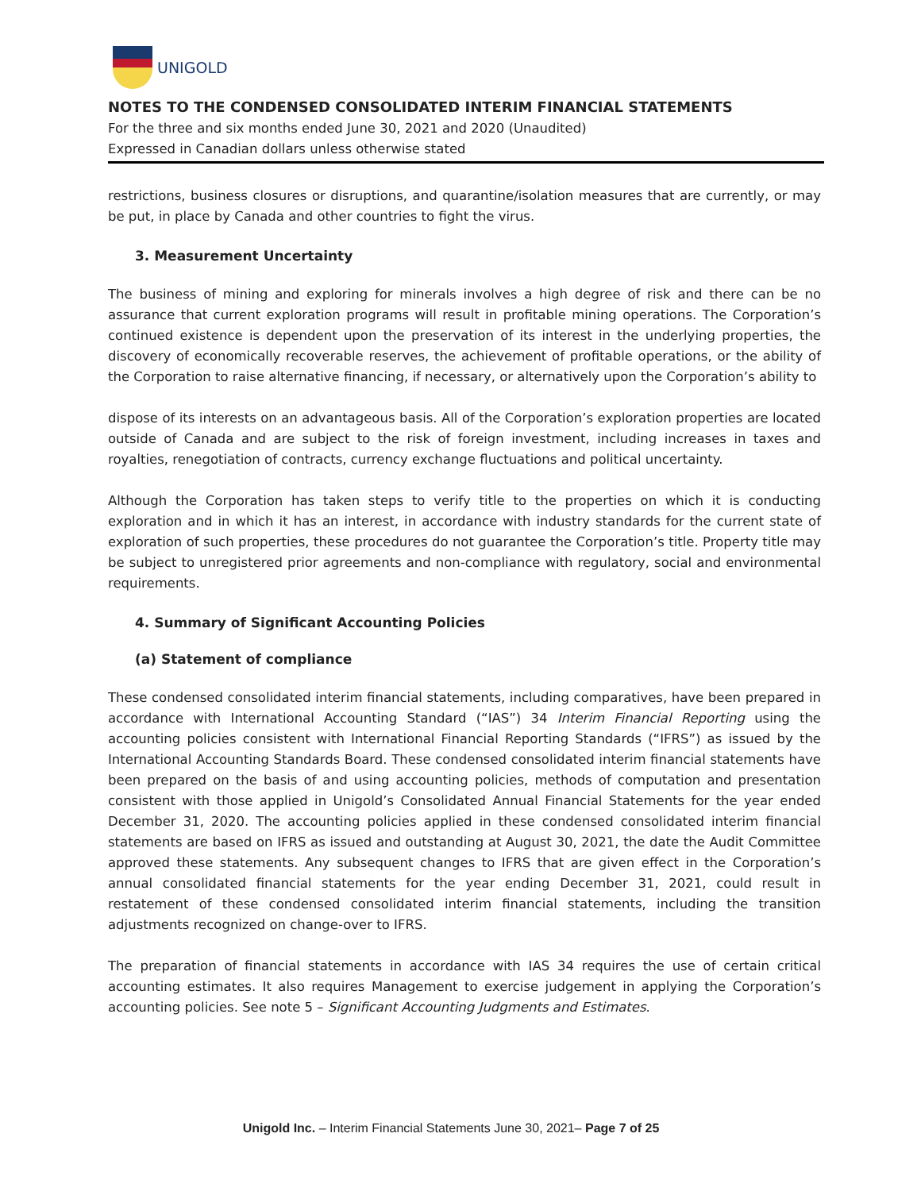UNIGOLD
NOTES TO THE CONDENSED CONSOLIDATED INTERIM FINANCIAL STATEMENTS
For the three and six months ended June 30, 2021 and 2020 (Unaudited)
Expressed in Canadian dollars unless otherwise stated
restrictions, business closures or disruptions, and quarantine/isolation measures that are currently, or may be put, in place by Canada and other countries to fight the virus.
3. Measurement Uncertainty
The business of mining and exploring for minerals involves a high degree of risk and there can be no assurance that current exploration programs will result in profitable mining operations. The Corporation’s continued existence is dependent upon the preservation of its interest in the underlying properties, the discovery of economically recoverable reserves, the achievement of profitable operations, or the ability of the Corporation to raise alternative financing, if necessary, or alternatively upon the Corporation’s ability to
dispose of its interests on an advantageous basis. All of the Corporation’s exploration properties are located outside of Canada and are subject to the risk of foreign investment, including increases in taxes and royalties, renegotiation of contracts, currency exchange fluctuations and political uncertainty.
Although the Corporation has taken steps to verify title to the properties on which it is conducting exploration and in which it has an interest, in accordance with industry standards for the current state of exploration of such properties, these procedures do not guarantee the Corporation’s title. Property title may be subject to unregistered prior agreements and non-compliance with regulatory, social and environmental requirements.
4. Summary of Significant Accounting Policies
(a) Statement of compliance
These condensed consolidated interim financial statements, including comparatives, have been prepared in accordance with International Accounting Standard (“IAS”) 34 Interim Financial Reporting using the accounting policies consistent with International Financial Reporting Standards (“IFRS”) as issued by the International Accounting Standards Board. These condensed consolidated interim financial statements have been prepared on the basis of and using accounting policies, methods of computation and presentation consistent with those applied in Unigold’s Consolidated Annual Financial Statements for the year ended December 31, 2020. The accounting policies applied in these condensed consolidated interim financial statements are based on IFRS as issued and outstanding at August 30, 2021, the date the Audit Committee approved these statements. Any subsequent changes to IFRS that are given effect in the Corporation’s annual consolidated financial statements for the year ending December 31, 2021, could result in restatement of these condensed consolidated interim financial statements, including the transition adjustments recognized on change-over to IFRS.
The preparation of financial statements in accordance with IAS 34 requires the use of certain critical accounting estimates. It also requires Management to exercise judgement in applying the Corporation’s accounting policies. See note 5 – Significant Accounting Judgments and Estimates.
Unigold Inc. – Interim Financial Statements June 30, 2021– Page 7 of 25